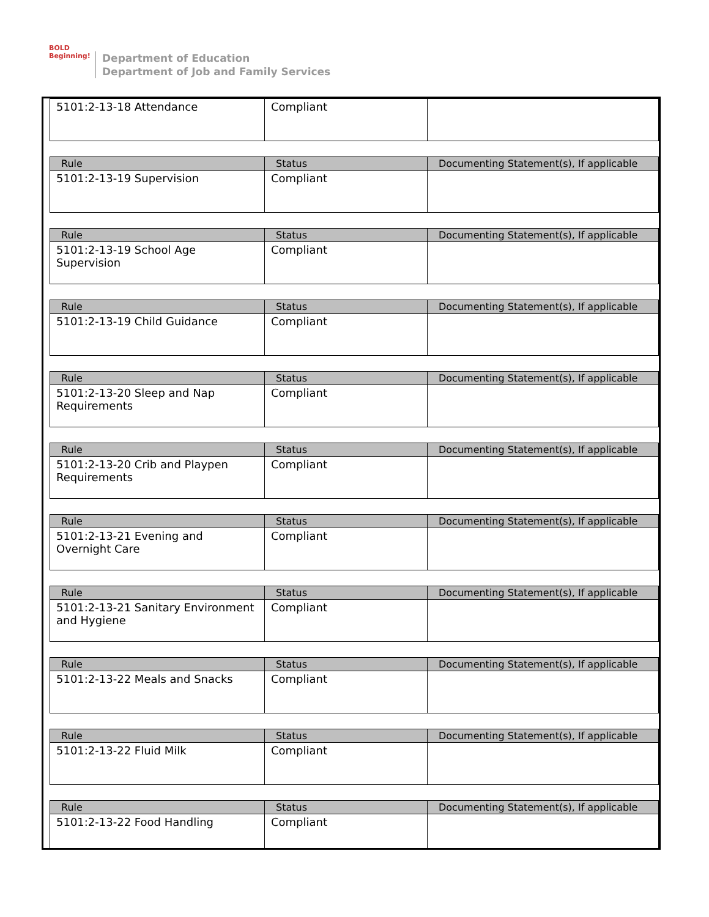BOLD
Beginning!
Department of Education
Department of Job and Family Services
| 5101:2-13-18 Attendance | Compliant | |
| Rule | Status | Documenting Statement(s), If applicable |
| --- | --- | --- |
| 5101:2-13-19 Supervision | Compliant | |
| Rule | Status | Documenting Statement(s), If applicable |
| --- | --- | --- |
| 5101:2-13-19 School Age Supervision | Compliant | |
| Rule | Status | Documenting Statement(s), If applicable |
| --- | --- | --- |
| 5101:2-13-19 Child Guidance | Compliant | |
| Rule | Status | Documenting Statement(s), If applicable |
| --- | --- | --- |
| 5101:2-13-20 Sleep and Nap Requirements | Compliant | |
| Rule | Status | Documenting Statement(s), If applicable |
| --- | --- | --- |
| 5101:2-13-20 Crib and Playpen Requirements | Compliant | |
| Rule | Status | Documenting Statement(s), If applicable |
| --- | --- | --- |
| 5101:2-13-21 Evening and Overnight Care | Compliant | |
| Rule | Status | Documenting Statement(s), If applicable |
| --- | --- | --- |
| 5101:2-13-21 Sanitary Environment and Hygiene | Compliant | |
| Rule | Status | Documenting Statement(s), If applicable |
| --- | --- | --- |
| 5101:2-13-22 Meals and Snacks | Compliant | |
| Rule | Status | Documenting Statement(s), If applicable |
| --- | --- | --- |
| 5101:2-13-22 Fluid Milk | Compliant | |
| Rule | Status | Documenting Statement(s), If applicable |
| --- | --- | --- |
| 5101:2-13-22 Food Handling | Compliant | |